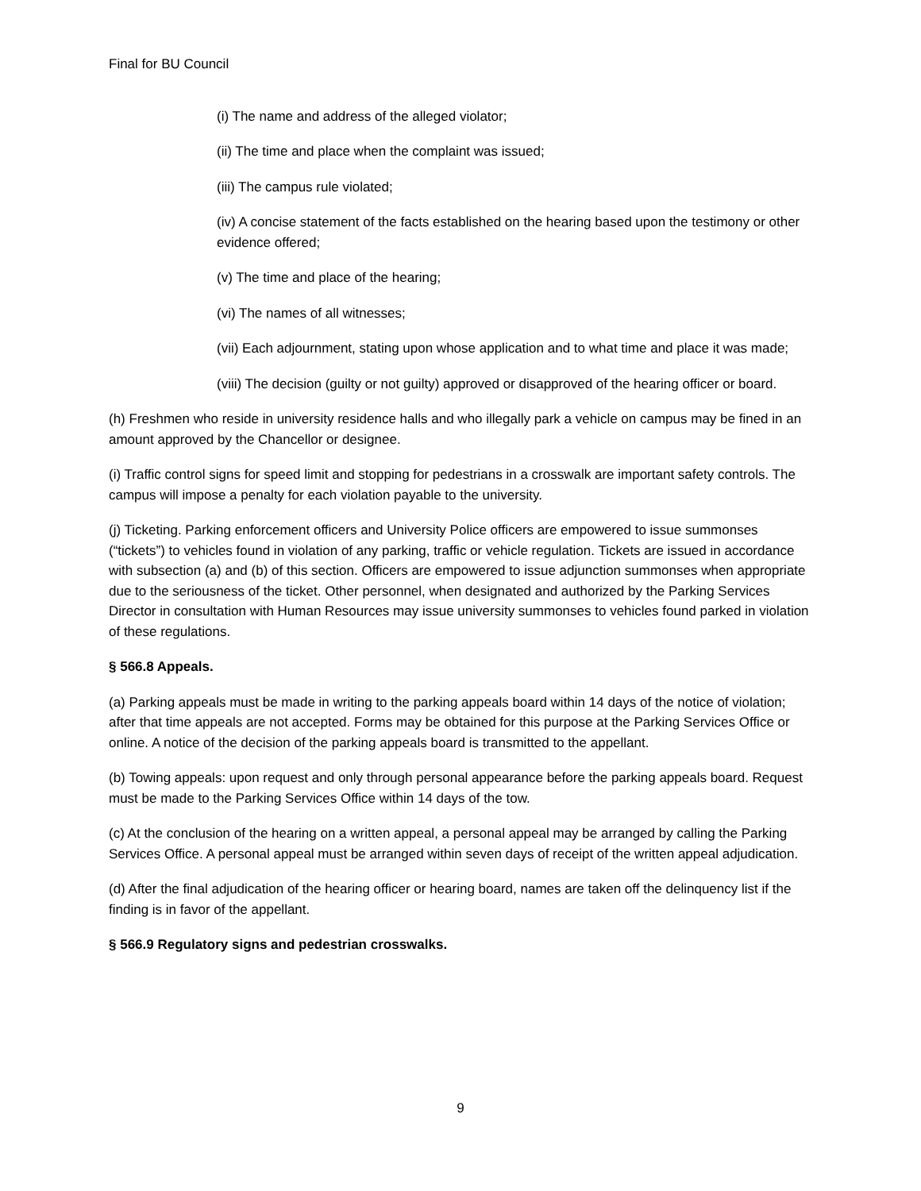Final for BU Council
(i) The name and address of the alleged violator;
(ii) The time and place when the complaint was issued;
(iii) The campus rule violated;
(iv) A concise statement of the facts established on the hearing based upon the testimony or other evidence offered;
(v) The time and place of the hearing;
(vi) The names of all witnesses;
(vii) Each adjournment, stating upon whose application and to what time and place it was made;
(viii) The decision (guilty or not guilty) approved or disapproved of the hearing officer or board.
(h) Freshmen who reside in university residence halls and who illegally park a vehicle on campus may be fined in an amount approved by the Chancellor or designee.
(i) Traffic control signs for speed limit and stopping for pedestrians in a crosswalk are important safety controls. The campus will impose a penalty for each violation payable to the university.
(j) Ticketing. Parking enforcement officers and University Police officers are empowered to issue summonses (“tickets”) to vehicles found in violation of any parking, traffic or vehicle regulation. Tickets are issued in accordance with subsection (a) and (b) of this section. Officers are empowered to issue adjunction summonses when appropriate due to the seriousness of the ticket. Other personnel, when designated and authorized by the Parking Services Director in consultation with Human Resources may issue university summonses to vehicles found parked in violation of these regulations.
§ 566.8 Appeals.
(a) Parking appeals must be made in writing to the parking appeals board within 14 days of the notice of violation; after that time appeals are not accepted. Forms may be obtained for this purpose at the Parking Services Office or online. A notice of the decision of the parking appeals board is transmitted to the appellant.
(b) Towing appeals: upon request and only through personal appearance before the parking appeals board. Request must be made to the Parking Services Office within 14 days of the tow.
(c) At the conclusion of the hearing on a written appeal, a personal appeal may be arranged by calling the Parking Services Office. A personal appeal must be arranged within seven days of receipt of the written appeal adjudication.
(d) After the final adjudication of the hearing officer or hearing board, names are taken off the delinquency list if the finding is in favor of the appellant.
§ 566.9 Regulatory signs and pedestrian crosswalks.
9